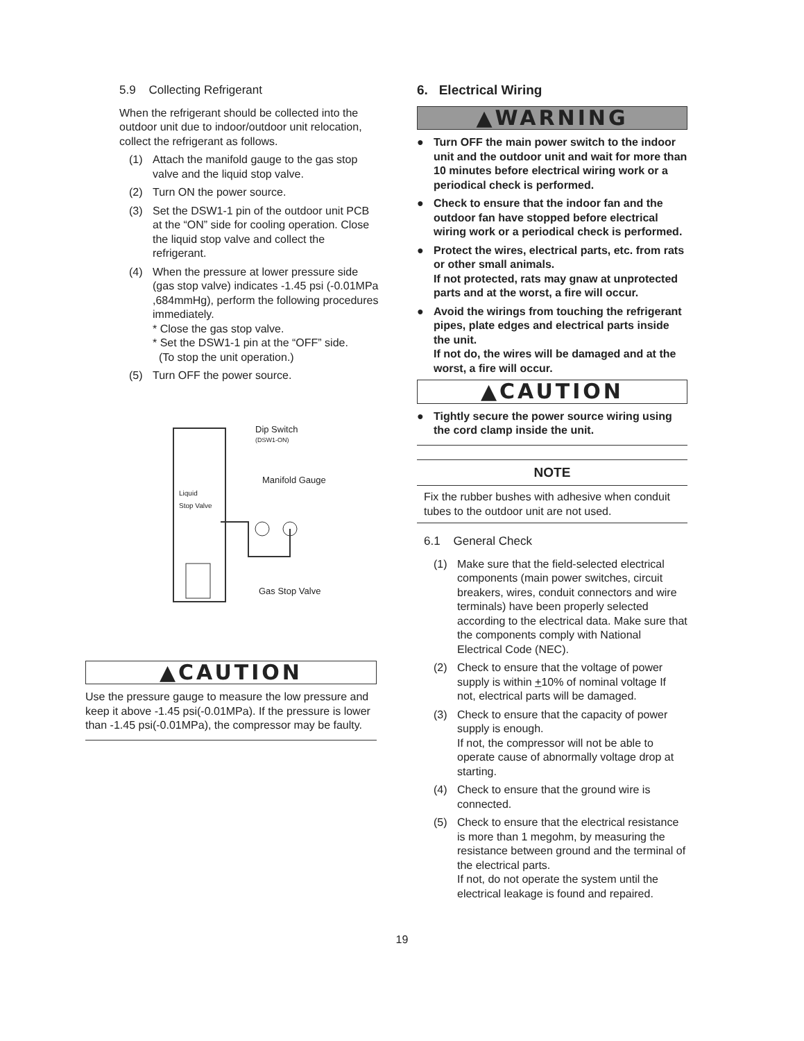5.9 Collecting Refrigerant
When the refrigerant should be collected into the outdoor unit due to indoor/outdoor unit relocation, collect the refrigerant as follows.
(1) Attach the manifold gauge to the gas stop valve and the liquid stop valve.
(2) Turn ON the power source.
(3) Set the DSW1-1 pin of the outdoor unit PCB at the “ON” side for cooling operation. Close the liquid stop valve and collect the refrigerant.
(4) When the pressure at lower pressure side (gas stop valve) indicates -1.45 psi (-0.01MPa ,684mmHg), perform the following procedures immediately.
* Close the gas stop valve.
* Set the DSW1-1 pin at the “OFF” side.
(To stop the unit operation.)
(5) Turn OFF the power source.
Dip Switch
(DSW1-ON)
Manifold Gauge
Liquid
Stop Valve
Gas Stop Valve
▲CAUTION
Use the pressure gauge to measure the low pressure and keep it above -1.45 psi(-0.01MPa). If the pressure is lower than -1.45 psi(-0.01MPa), the compressor may be faulty.
6. Electrical Wiring
▲WARNING
● Turn OFF the main power switch to the indoor unit and the outdoor unit and wait for more than 10 minutes before electrical wiring work or a periodical check is performed.
● Check to ensure that the indoor fan and the outdoor fan have stopped before electrical wiring work or a periodical check is performed.
● Protect the wires, electrical parts, etc. from rats or other small animals.
If not protected, rats may gnaw at unprotected parts and at the worst, a fire will occur.
● Avoid the wirings from touching the refrigerant pipes, plate edges and electrical parts inside the unit.
If not do, the wires will be damaged and at the worst, a fire will occur.
▲CAUTION
● Tightly secure the power source wiring using the cord clamp inside the unit.
NOTE
Fix the rubber bushes with adhesive when conduit tubes to the outdoor unit are not used.
6.1 General Check
(1) Make sure that the field-selected electrical components (main power switches, circuit breakers, wires, conduit connectors and wire terminals) have been properly selected according to the electrical data. Make sure that the components comply with National Electrical Code (NEC).
(2) Check to ensure that the voltage of power supply is within +10% of nominal voltage If not, electrical parts will be damaged.
(3) Check to ensure that the capacity of power supply is enough.
If not, the compressor will not be able to operate cause of abnormally voltage drop at starting.
(4) Check to ensure that the ground wire is connected.
(5) Check to ensure that the electrical resistance is more than 1 megohm, by measuring the resistance between ground and the terminal of the electrical parts.
If not, do not operate the system until the electrical leakage is found and repaired.
19